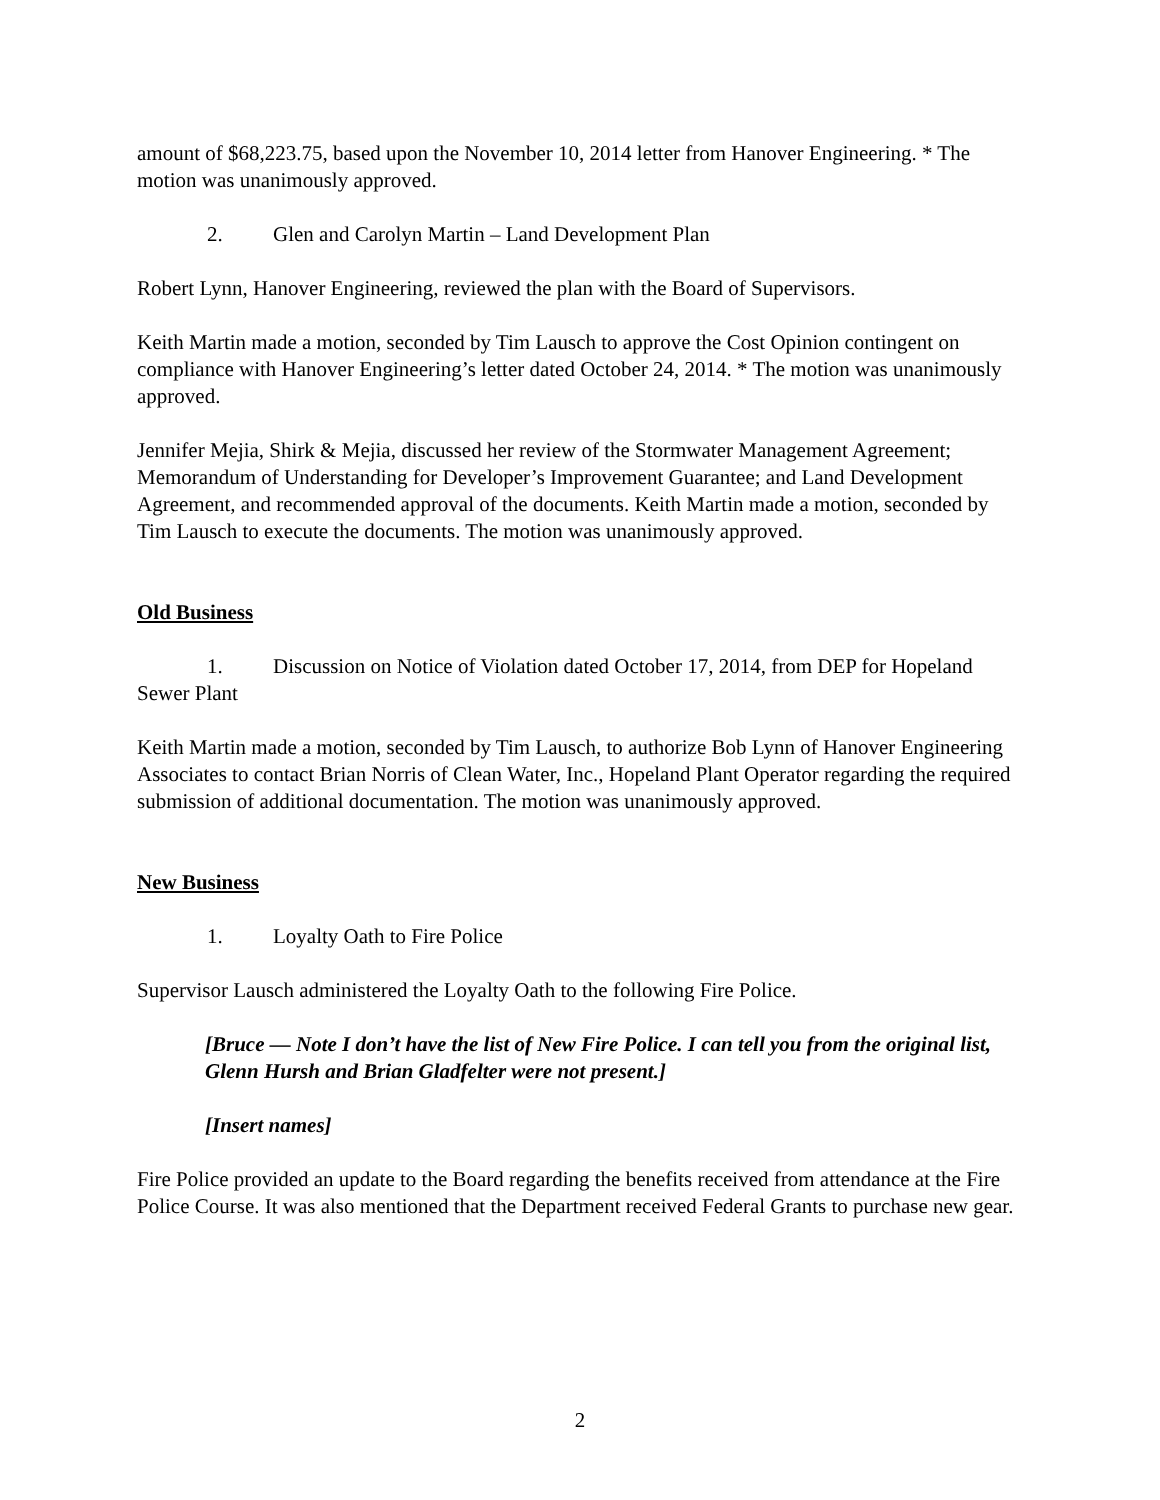amount of $68,223.75, based upon the November 10, 2014 letter from Hanover Engineering. * The motion was unanimously approved.
2. Glen and Carolyn Martin – Land Development Plan
Robert Lynn, Hanover Engineering, reviewed the plan with the Board of Supervisors.
Keith Martin made a motion, seconded by Tim Lausch to approve the Cost Opinion contingent on compliance with Hanover Engineering’s letter dated October 24, 2014. * The motion was unanimously approved.
Jennifer Mejia, Shirk & Mejia, discussed her review of the Stormwater Management Agreement; Memorandum of Understanding for Developer’s Improvement Guarantee; and Land Development Agreement, and recommended approval of the documents. Keith Martin made a motion, seconded by Tim Lausch to execute the documents. The motion was unanimously approved.
Old Business
1. Discussion on Notice of Violation dated October 17, 2014, from DEP for Hopeland Sewer Plant
Keith Martin made a motion, seconded by Tim Lausch, to authorize Bob Lynn of Hanover Engineering Associates to contact Brian Norris of Clean Water, Inc., Hopeland Plant Operator regarding the required submission of additional documentation. The motion was unanimously approved.
New Business
1. Loyalty Oath to Fire Police
Supervisor Lausch administered the Loyalty Oath to the following Fire Police.
[Bruce — Note I don’t have the list of New Fire Police. I can tell you from the original list, Glenn Hursh and Brian Gladfelter were not present.]
[Insert names]
Fire Police provided an update to the Board regarding the benefits received from attendance at the Fire Police Course. It was also mentioned that the Department received Federal Grants to purchase new gear.
2